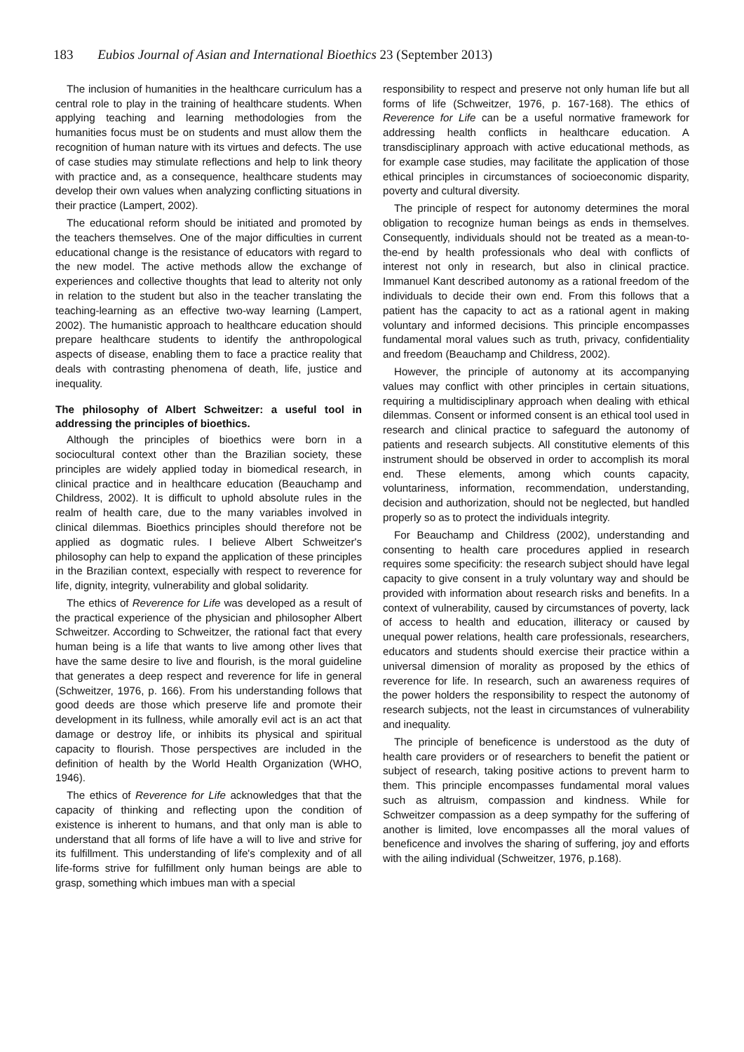183 Eubios Journal of Asian and International Bioethics 23 (September 2013)
The inclusion of humanities in the healthcare curriculum has a central role to play in the training of healthcare students. When applying teaching and learning methodologies from the humanities focus must be on students and must allow them the recognition of human nature with its virtues and defects. The use of case studies may stimulate reflections and help to link theory with practice and, as a consequence, healthcare students may develop their own values when analyzing conflicting situations in their practice (Lampert, 2002).
The educational reform should be initiated and promoted by the teachers themselves. One of the major difficulties in current educational change is the resistance of educators with regard to the new model. The active methods allow the exchange of experiences and collective thoughts that lead to alterity not only in relation to the student but also in the teacher translating the teaching-learning as an effective two-way learning (Lampert, 2002). The humanistic approach to healthcare education should prepare healthcare students to identify the anthropological aspects of disease, enabling them to face a practice reality that deals with contrasting phenomena of death, life, justice and inequality.
The philosophy of Albert Schweitzer: a useful tool in addressing the principles of bioethics.
Although the principles of bioethics were born in a sociocultural context other than the Brazilian society, these principles are widely applied today in biomedical research, in clinical practice and in healthcare education (Beauchamp and Childress, 2002). It is difficult to uphold absolute rules in the realm of health care, due to the many variables involved in clinical dilemmas. Bioethics principles should therefore not be applied as dogmatic rules. I believe Albert Schweitzer's philosophy can help to expand the application of these principles in the Brazilian context, especially with respect to reverence for life, dignity, integrity, vulnerability and global solidarity.
The ethics of Reverence for Life was developed as a result of the practical experience of the physician and philosopher Albert Schweitzer. According to Schweitzer, the rational fact that every human being is a life that wants to live among other lives that have the same desire to live and flourish, is the moral guideline that generates a deep respect and reverence for life in general (Schweitzer, 1976, p. 166). From his understanding follows that good deeds are those which preserve life and promote their development in its fullness, while amorally evil act is an act that damage or destroy life, or inhibits its physical and spiritual capacity to flourish. Those perspectives are included in the definition of health by the World Health Organization (WHO, 1946).
The ethics of Reverence for Life acknowledges that that the capacity of thinking and reflecting upon the condition of existence is inherent to humans, and that only man is able to understand that all forms of life have a will to live and strive for its fulfillment. This understanding of life's complexity and of all life-forms strive for fulfillment only human beings are able to grasp, something which imbues man with a special
responsibility to respect and preserve not only human life but all forms of life (Schweitzer, 1976, p. 167-168). The ethics of Reverence for Life can be a useful normative framework for addressing health conflicts in healthcare education. A transdisciplinary approach with active educational methods, as for example case studies, may facilitate the application of those ethical principles in circumstances of socioeconomic disparity, poverty and cultural diversity.
The principle of respect for autonomy determines the moral obligation to recognize human beings as ends in themselves. Consequently, individuals should not be treated as a mean-to-the-end by health professionals who deal with conflicts of interest not only in research, but also in clinical practice. Immanuel Kant described autonomy as a rational freedom of the individuals to decide their own end. From this follows that a patient has the capacity to act as a rational agent in making voluntary and informed decisions. This principle encompasses fundamental moral values such as truth, privacy, confidentiality and freedom (Beauchamp and Childress, 2002).
However, the principle of autonomy at its accompanying values may conflict with other principles in certain situations, requiring a multidisciplinary approach when dealing with ethical dilemmas. Consent or informed consent is an ethical tool used in research and clinical practice to safeguard the autonomy of patients and research subjects. All constitutive elements of this instrument should be observed in order to accomplish its moral end. These elements, among which counts capacity, voluntariness, information, recommendation, understanding, decision and authorization, should not be neglected, but handled properly so as to protect the individuals integrity.
For Beauchamp and Childress (2002), understanding and consenting to health care procedures applied in research requires some specificity: the research subject should have legal capacity to give consent in a truly voluntary way and should be provided with information about research risks and benefits. In a context of vulnerability, caused by circumstances of poverty, lack of access to health and education, illiteracy or caused by unequal power relations, health care professionals, researchers, educators and students should exercise their practice within a universal dimension of morality as proposed by the ethics of reverence for life. In research, such an awareness requires of the power holders the responsibility to respect the autonomy of research subjects, not the least in circumstances of vulnerability and inequality.
The principle of beneficence is understood as the duty of health care providers or of researchers to benefit the patient or subject of research, taking positive actions to prevent harm to them. This principle encompasses fundamental moral values such as altruism, compassion and kindness. While for Schweitzer compassion as a deep sympathy for the suffering of another is limited, love encompasses all the moral values of beneficence and involves the sharing of suffering, joy and efforts with the ailing individual (Schweitzer, 1976, p.168).